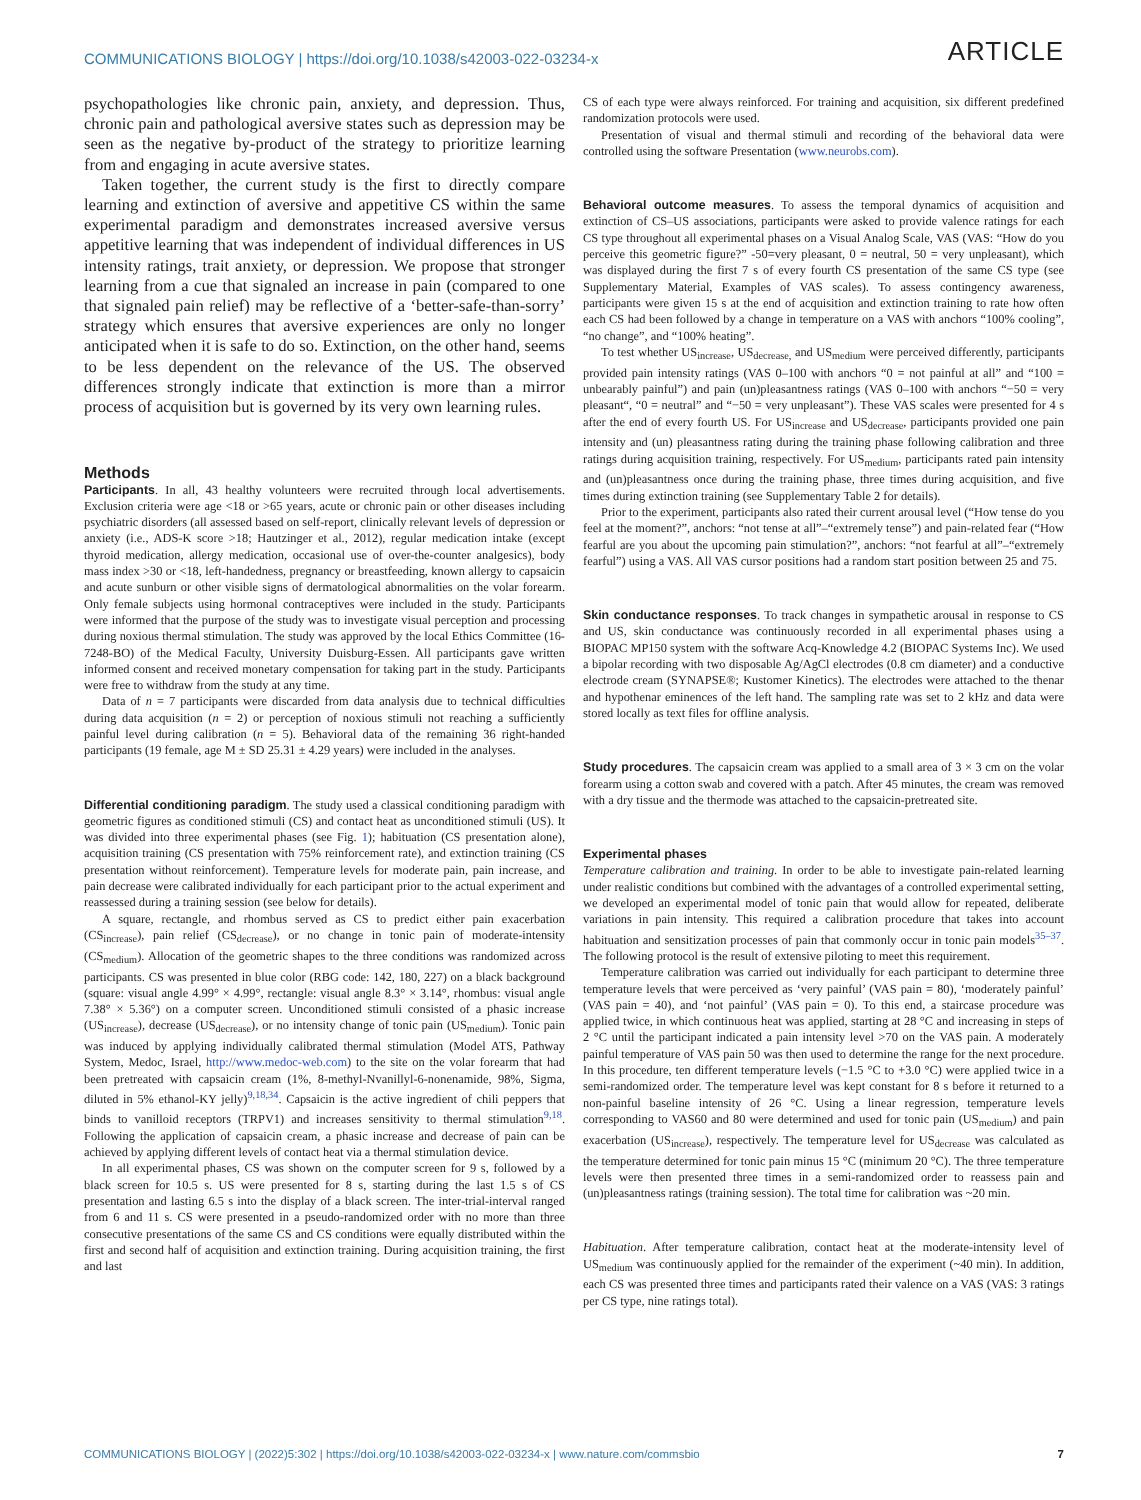COMMUNICATIONS BIOLOGY | https://doi.org/10.1038/s42003-022-03234-x ARTICLE
psychopathologies like chronic pain, anxiety, and depression. Thus, chronic pain and pathological aversive states such as depression may be seen as the negative by-product of the strategy to prioritize learning from and engaging in acute aversive states.
Taken together, the current study is the first to directly compare learning and extinction of aversive and appetitive CS within the same experimental paradigm and demonstrates increased aversive versus appetitive learning that was independent of individual differences in US intensity ratings, trait anxiety, or depression. We propose that stronger learning from a cue that signaled an increase in pain (compared to one that signaled pain relief) may be reflective of a ‘better-safe-than-sorry’ strategy which ensures that aversive experiences are only no longer anticipated when it is safe to do so. Extinction, on the other hand, seems to be less dependent on the relevance of the US. The observed differences strongly indicate that extinction is more than a mirror process of acquisition but is governed by its very own learning rules.
Methods
Participants. In all, 43 healthy volunteers were recruited through local advertisements. Exclusion criteria were age <18 or >65 years, acute or chronic pain or other diseases including psychiatric disorders (all assessed based on self-report, clinically relevant levels of depression or anxiety (i.e., ADS-K score >18; Hautzinger et al., 2012), regular medication intake (except thyroid medication, allergy medication, occasional use of over-the-counter analgesics), body mass index >30 or <18, left-handedness, pregnancy or breastfeeding, known allergy to capsaicin and acute sunburn or other visible signs of dermatological abnormalities on the volar forearm. Only female subjects using hormonal contraceptives were included in the study. Participants were informed that the purpose of the study was to investigate visual perception and processing during noxious thermal stimulation. The study was approved by the local Ethics Committee (16-7248-BO) of the Medical Faculty, University Duisburg-Essen. All participants gave written informed consent and received monetary compensation for taking part in the study. Participants were free to withdraw from the study at any time.
Data of n = 7 participants were discarded from data analysis due to technical difficulties during data acquisition (n = 2) or perception of noxious stimuli not reaching a sufficiently painful level during calibration (n = 5). Behavioral data of the remaining 36 right-handed participants (19 female, age M ± SD 25.31 ± 4.29 years) were included in the analyses.
Differential conditioning paradigm. The study used a classical conditioning paradigm with geometric figures as conditioned stimuli (CS) and contact heat as unconditioned stimuli (US). It was divided into three experimental phases (see Fig. 1); habituation (CS presentation alone), acquisition training (CS presentation with 75% reinforcement rate), and extinction training (CS presentation without reinforcement). Temperature levels for moderate pain, pain increase, and pain decrease were calibrated individually for each participant prior to the actual experiment and reassessed during a training session (see below for details).
A square, rectangle, and rhombus served as CS to predict either pain exacerbation (CS<sub>increase</sub>), pain relief (CS<sub>decrease</sub>), or no change in tonic pain of moderate-intensity (CS<sub>medium</sub>). Allocation of the geometric shapes to the three conditions was randomized across participants. CS was presented in blue color (RBG code: 142, 180, 227) on a black background (square: visual angle 4.99° × 4.99°, rectangle: visual angle 8.3° × 3.14°, rhombus: visual angle 7.38° × 5.36°) on a computer screen. Unconditioned stimuli consisted of a phasic increase (US<sub>increase</sub>), decrease (US<sub>decrease</sub>), or no intensity change of tonic pain (US<sub>medium</sub>). Tonic pain was induced by applying individually calibrated thermal stimulation (Model ATS, Pathway System, Medoc, Israel, http://www.medoc-web.com) to the site on the volar forearm that had been pretreated with capsaicin cream (1%, 8-methyl-Nvanillyl-6-nonenamide, 98%, Sigma, diluted in 5% ethanol-KY jelly)<sup>9,18,34</sup>. Capsaicin is the active ingredient of chili peppers that binds to vanilloid receptors (TRPV1) and increases sensitivity to thermal stimulation<sup>9,18</sup>. Following the application of capsaicin cream, a phasic increase and decrease of pain can be achieved by applying different levels of contact heat via a thermal stimulation device.
In all experimental phases, CS was shown on the computer screen for 9 s, followed by a black screen for 10.5 s. US were presented for 8 s, starting during the last 1.5 s of CS presentation and lasting 6.5 s into the display of a black screen. The inter-trial-interval ranged from 6 and 11 s. CS were presented in a pseudo-randomized order with no more than three consecutive presentations of the same CS and CS conditions were equally distributed within the first and second half of acquisition and extinction training. During acquisition training, the first and last
CS of each type were always reinforced. For training and acquisition, six different predefined randomization protocols were used.
Presentation of visual and thermal stimuli and recording of the behavioral data were controlled using the software Presentation (www.neurobs.com).
Behavioral outcome measures. To assess the temporal dynamics of acquisition and extinction of CS–US associations, participants were asked to provide valence ratings for each CS type throughout all experimental phases on a Visual Analog Scale, VAS (VAS: “How do you perceive this geometric figure?” -50=very pleasant, 0 = neutral, 50 = very unpleasant), which was displayed during the first 7 s of every fourth CS presentation of the same CS type (see Supplementary Material, Examples of VAS scales). To assess contingency awareness, participants were given 15 s at the end of acquisition and extinction training to rate how often each CS had been followed by a change in temperature on a VAS with anchors “100% cooling”, “no change”, and “100% heating”.
To test whether US<sub>increase</sub>, US<sub>decrease,</sub> and US<sub>medium</sub> were perceived differently, participants provided pain intensity ratings (VAS 0–100 with anchors “0 = not painful at all” and “100 = unbearably painful”) and pain (un)pleasantness ratings (VAS 0–100 with anchors “−50 = very pleasant“, “0 = neutral” and “−50 = very unpleasant”). These VAS scales were presented for 4 s after the end of every fourth US. For US<sub>increase</sub> and US<sub>decrease</sub>, participants provided one pain intensity and (un) pleasantness rating during the training phase following calibration and three ratings during acquisition training, respectively. For US<sub>medium</sub>, participants rated pain intensity and (un)pleasantness once during the training phase, three times during acquisition, and five times during extinction training (see Supplementary Table 2 for details).
Prior to the experiment, participants also rated their current arousal level (“How tense do you feel at the moment?”, anchors: “not tense at all”–“extremely tense”) and pain-related fear (“How fearful are you about the upcoming pain stimulation?”, anchors: “not fearful at all”–“extremely fearful”) using a VAS. All VAS cursor positions had a random start position between 25 and 75.
Skin conductance responses. To track changes in sympathetic arousal in response to CS and US, skin conductance was continuously recorded in all experimental phases using a BIOPAC MP150 system with the software Acq-Knowledge 4.2 (BIOPAC Systems Inc). We used a bipolar recording with two disposable Ag/AgCl electrodes (0.8 cm diameter) and a conductive electrode cream (SYNAPSE®; Kustomer Kinetics). The electrodes were attached to the thenar and hypothenar eminences of the left hand. The sampling rate was set to 2 kHz and data were stored locally as text files for offline analysis.
Study procedures. The capsaicin cream was applied to a small area of 3 × 3 cm on the volar forearm using a cotton swab and covered with a patch. After 45 minutes, the cream was removed with a dry tissue and the thermode was attached to the capsaicin-pretreated site.
Experimental phases
Temperature calibration and training. In order to be able to investigate pain-related learning under realistic conditions but combined with the advantages of a controlled experimental setting, we developed an experimental model of tonic pain that would allow for repeated, deliberate variations in pain intensity. This required a calibration procedure that takes into account habituation and sensitization processes of pain that commonly occur in tonic pain models<sup>35–37</sup>. The following protocol is the result of extensive piloting to meet this requirement.
Temperature calibration was carried out individually for each participant to determine three temperature levels that were perceived as ‘very painful’ (VAS pain = 80), ‘moderately painful’ (VAS pain = 40), and ‘not painful’ (VAS pain = 0). To this end, a staircase procedure was applied twice, in which continuous heat was applied, starting at 28 °C and increasing in steps of 2 °C until the participant indicated a pain intensity level >70 on the VAS pain. A moderately painful temperature of VAS pain 50 was then used to determine the range for the next procedure. In this procedure, ten different temperature levels (−1.5 °C to +3.0 °C) were applied twice in a semi-randomized order. The temperature level was kept constant for 8 s before it returned to a non-painful baseline intensity of 26 °C. Using a linear regression, temperature levels corresponding to VAS60 and 80 were determined and used for tonic pain (US<sub>medium</sub>) and pain exacerbation (US<sub>increase</sub>), respectively. The temperature level for US<sub>decrease</sub> was calculated as the temperature determined for tonic pain minus 15 °C (minimum 20 °C). The three temperature levels were then presented three times in a semi-randomized order to reassess pain and (un)pleasantness ratings (training session). The total time for calibration was ~20 min.
Habituation. After temperature calibration, contact heat at the moderate-intensity level of US<sub>medium</sub> was continuously applied for the remainder of the experiment (~40 min). In addition, each CS was presented three times and participants rated their valence on a VAS (VAS: 3 ratings per CS type, nine ratings total).
COMMUNICATIONS BIOLOGY | (2022)5:302 | https://doi.org/10.1038/s42003-022-03234-x | www.nature.com/commsbio 7